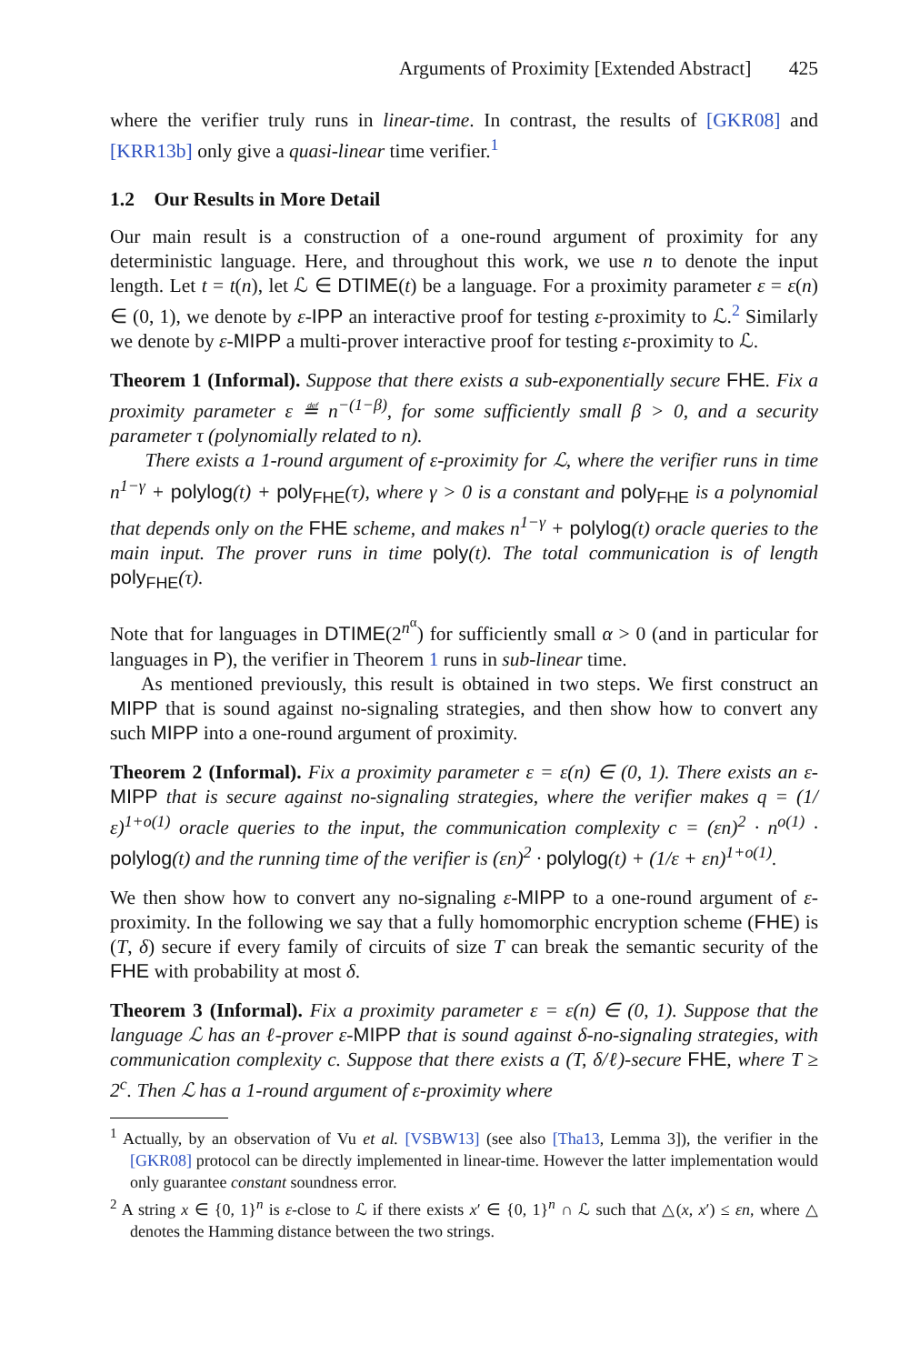Arguments of Proximity [Extended Abstract] 425
where the verifier truly runs in linear-time. In contrast, the results of [GKR08] and [KRR13b] only give a quasi-linear time verifier.<sup>1</sup>
1.2 Our Results in More Detail
Our main result is a construction of a one-round argument of proximity for any deterministic language. Here, and throughout this work, we use n to denote the input length. Let t = t(n), let ℒ ∈ DTIME(t) be a language. For a proximity parameter ε = ε(n) ∈ (0, 1), we denote by ε-IPP an interactive proof for testing ε-proximity to ℒ.<sup>2</sup> Similarly we denote by ε-MIPP a multi-prover interactive proof for testing ε-proximity to ℒ.
Theorem 1 (Informal). Suppose that there exists a sub-exponentially secure FHE. Fix a proximity parameter ε ≝ n<sup>−(1−β)</sup>, for some sufficiently small β > 0, and a security parameter τ (polynomially related to n).
There exists a 1-round argument of ε-proximity for ℒ, where the verifier runs in time n<sup>1−γ</sup> + polylog(t) + poly<sub>FHE</sub>(τ), where γ > 0 is a constant and poly<sub>FHE</sub> is a polynomial that depends only on the FHE scheme, and makes n<sup>1−γ</sup> + polylog(t) oracle queries to the main input. The prover runs in time poly(t). The total communication is of length poly<sub>FHE</sub>(τ).
Note that for languages in DTIME(2<sup>n<sup>α</sup></sup>) for sufficiently small α > 0 (and in particular for languages in P), the verifier in Theorem 1 runs in sub-linear time.
As mentioned previously, this result is obtained in two steps. We first construct an MIPP that is sound against no-signaling strategies, and then show how to convert any such MIPP into a one-round argument of proximity.
Theorem 2 (Informal). Fix a proximity parameter ε = ε(n) ∈ (0, 1). There exists an ε-MIPP that is secure against no-signaling strategies, where the verifier makes q = (1/ε)<sup>1+o(1)</sup> oracle queries to the input, the communication complexity c = (εn)<sup>2</sup> · n<sup>o(1)</sup> · polylog(t) and the running time of the verifier is (εn)<sup>2</sup> · polylog(t) + (1/ε + εn)<sup>1+o(1)</sup>.
We then show how to convert any no-signaling ε-MIPP to a one-round argument of ε-proximity. In the following we say that a fully homomorphic encryption scheme (FHE) is (T, δ) secure if every family of circuits of size T can break the semantic security of the FHE with probability at most δ.
Theorem 3 (Informal). Fix a proximity parameter ε = ε(n) ∈ (0, 1). Suppose that the language ℒ has an ℓ-prover ε-MIPP that is sound against δ-no-signaling strategies, with communication complexity c. Suppose that there exists a (T, δ/ℓ)-secure FHE, where T ≥ 2<sup>c</sup>. Then ℒ has a 1-round argument of ε-proximity where
<sup>1</sup> Actually, by an observation of Vu et al. [VSBW13] (see also [Tha13, Lemma 3]), the verifier in the [GKR08] protocol can be directly implemented in linear-time. However the latter implementation would only guarantee constant soundness error.
<sup>2</sup> A string x ∈ {0, 1}<sup>n</sup> is ε-close to ℒ if there exists x′ ∈ {0, 1}<sup>n</sup> ∩ ℒ such that △(x, x′) ≤ εn, where △ denotes the Hamming distance between the two strings.